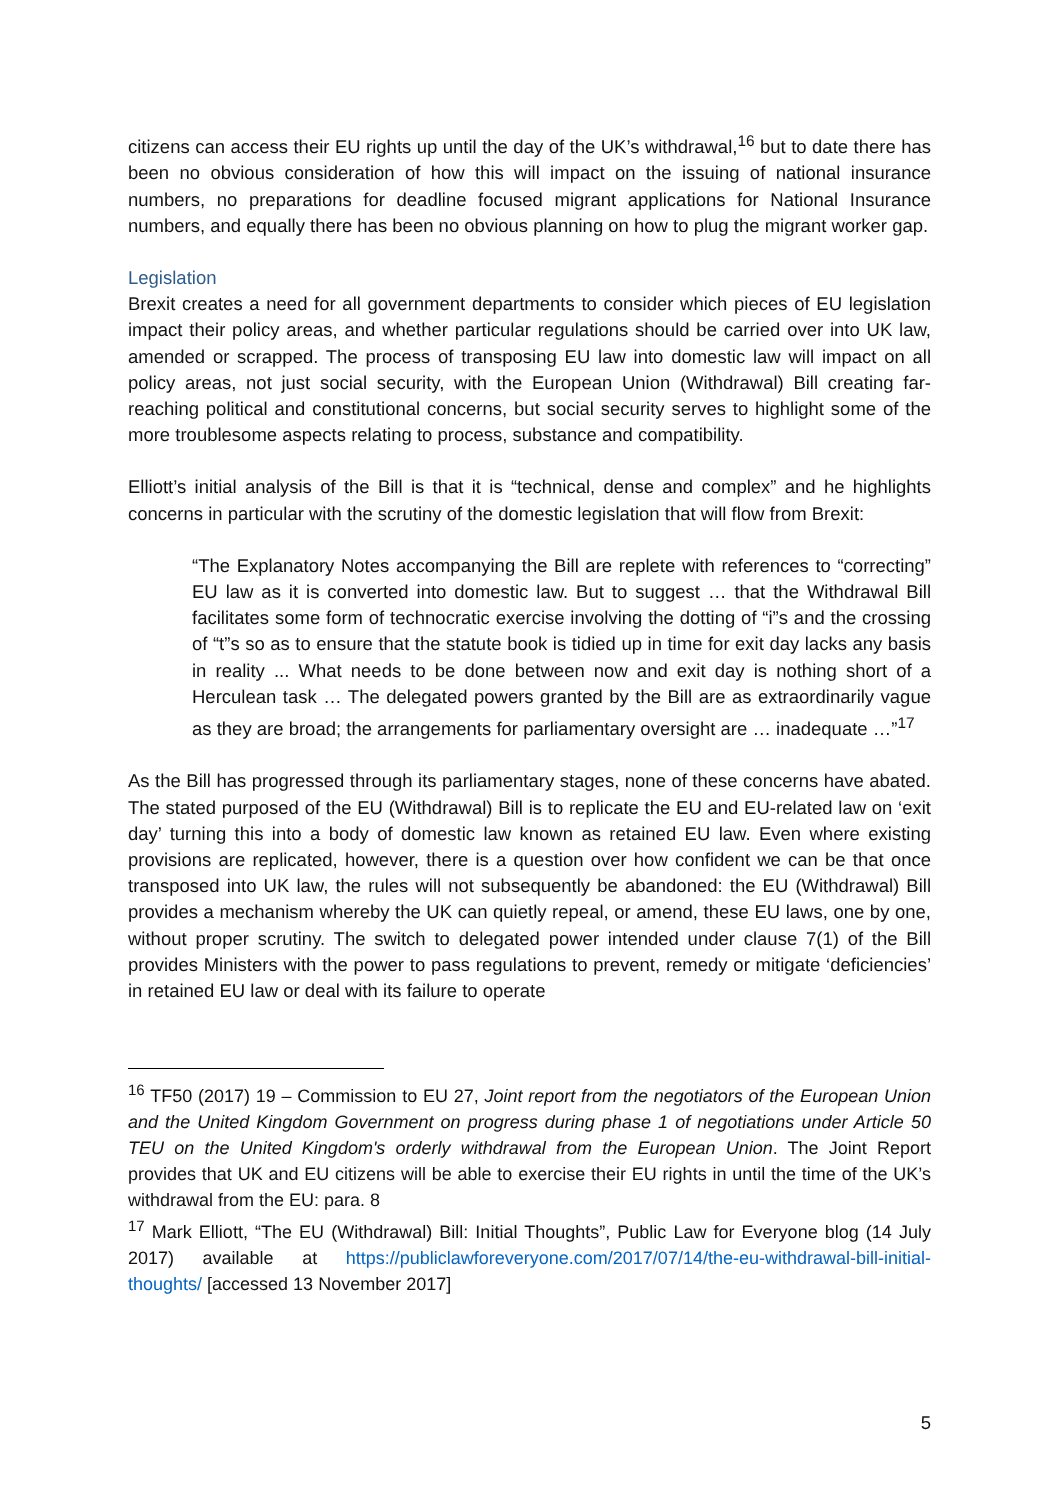citizens can access their EU rights up until the day of the UK’s withdrawal,<sup>16</sup> but to date there has been no obvious consideration of how this will impact on the issuing of national insurance numbers, no preparations for deadline focused migrant applications for National Insurance numbers, and equally there has been no obvious planning on how to plug the migrant worker gap.
Legislation
Brexit creates a need for all government departments to consider which pieces of EU legislation impact their policy areas, and whether particular regulations should be carried over into UK law, amended or scrapped. The process of transposing EU law into domestic law will impact on all policy areas, not just social security, with the European Union (Withdrawal) Bill creating far-reaching political and constitutional concerns, but social security serves to highlight some of the more troublesome aspects relating to process, substance and compatibility.
Elliott’s initial analysis of the Bill is that it is “technical, dense and complex” and he highlights concerns in particular with the scrutiny of the domestic legislation that will flow from Brexit:
“The Explanatory Notes accompanying the Bill are replete with references to “correcting” EU law as it is converted into domestic law. But to suggest … that the Withdrawal Bill facilitates some form of technocratic exercise involving the dotting of “i”s and the crossing of “t”s so as to ensure that the statute book is tidied up in time for exit day lacks any basis in reality ... What needs to be done between now and exit day is nothing short of a Herculean task … The delegated powers granted by the Bill are as extraordinarily vague as they are broad; the arrangements for parliamentary oversight are … inadequate …”<sup>17</sup>
As the Bill has progressed through its parliamentary stages, none of these concerns have abated. The stated purposed of the EU (Withdrawal) Bill is to replicate the EU and EU-related law on ‘exit day’ turning this into a body of domestic law known as retained EU law. Even where existing provisions are replicated, however, there is a question over how confident we can be that once transposed into UK law, the rules will not subsequently be abandoned: the EU (Withdrawal) Bill provides a mechanism whereby the UK can quietly repeal, or amend, these EU laws, one by one, without proper scrutiny. The switch to delegated power intended under clause 7(1) of the Bill provides Ministers with the power to pass regulations to prevent, remedy or mitigate ‘deficiencies’ in retained EU law or deal with its failure to operate
<sup>16</sup> TF50 (2017) 19 – Commission to EU 27, Joint report from the negotiators of the European Union and the United Kingdom Government on progress during phase 1 of negotiations under Article 50 TEU on the United Kingdom's orderly withdrawal from the European Union. The Joint Report provides that UK and EU citizens will be able to exercise their EU rights in until the time of the UK’s withdrawal from the EU: para. 8
<sup>17</sup> Mark Elliott, “The EU (Withdrawal) Bill: Initial Thoughts”, Public Law for Everyone blog (14 July 2017) available at https://publiclawforeveryone.com/2017/07/14/the-eu-withdrawal-bill-initial-thoughts/ [accessed 13 November 2017]
5